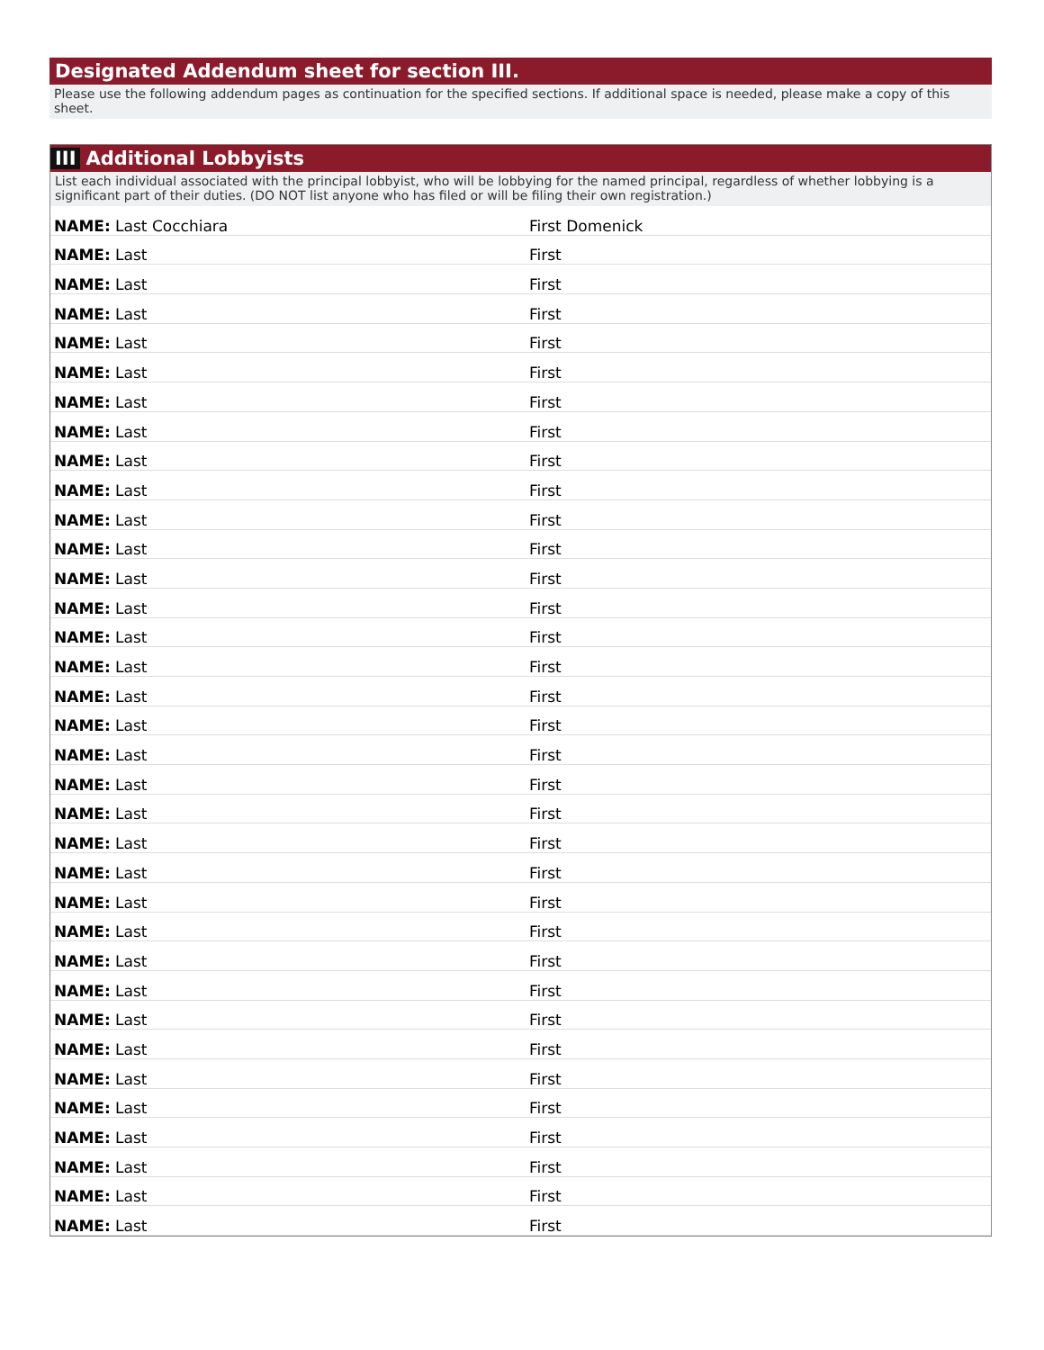Designated Addendum sheet for section III.
Please use the following addendum pages as continuation for the specified sections. If additional space is needed, please make a copy of this sheet.
III Additional Lobbyists
List each individual associated with the principal lobbyist, who will be lobbying for the named principal, regardless of whether lobbying is a significant part of their duties. (DO NOT list anyone who has filed or will be filing their own registration.)
| NAME: Last Cocchiara | First Domenick |
| NAME: Last | First |
| NAME: Last | First |
| NAME: Last | First |
| NAME: Last | First |
| NAME: Last | First |
| NAME: Last | First |
| NAME: Last | First |
| NAME: Last | First |
| NAME: Last | First |
| NAME: Last | First |
| NAME: Last | First |
| NAME: Last | First |
| NAME: Last | First |
| NAME: Last | First |
| NAME: Last | First |
| NAME: Last | First |
| NAME: Last | First |
| NAME: Last | First |
| NAME: Last | First |
| NAME: Last | First |
| NAME: Last | First |
| NAME: Last | First |
| NAME: Last | First |
| NAME: Last | First |
| NAME: Last | First |
| NAME: Last | First |
| NAME: Last | First |
| NAME: Last | First |
| NAME: Last | First |
| NAME: Last | First |
| NAME: Last | First |
| NAME: Last | First |
| NAME: Last | First |
| NAME: Last | First |